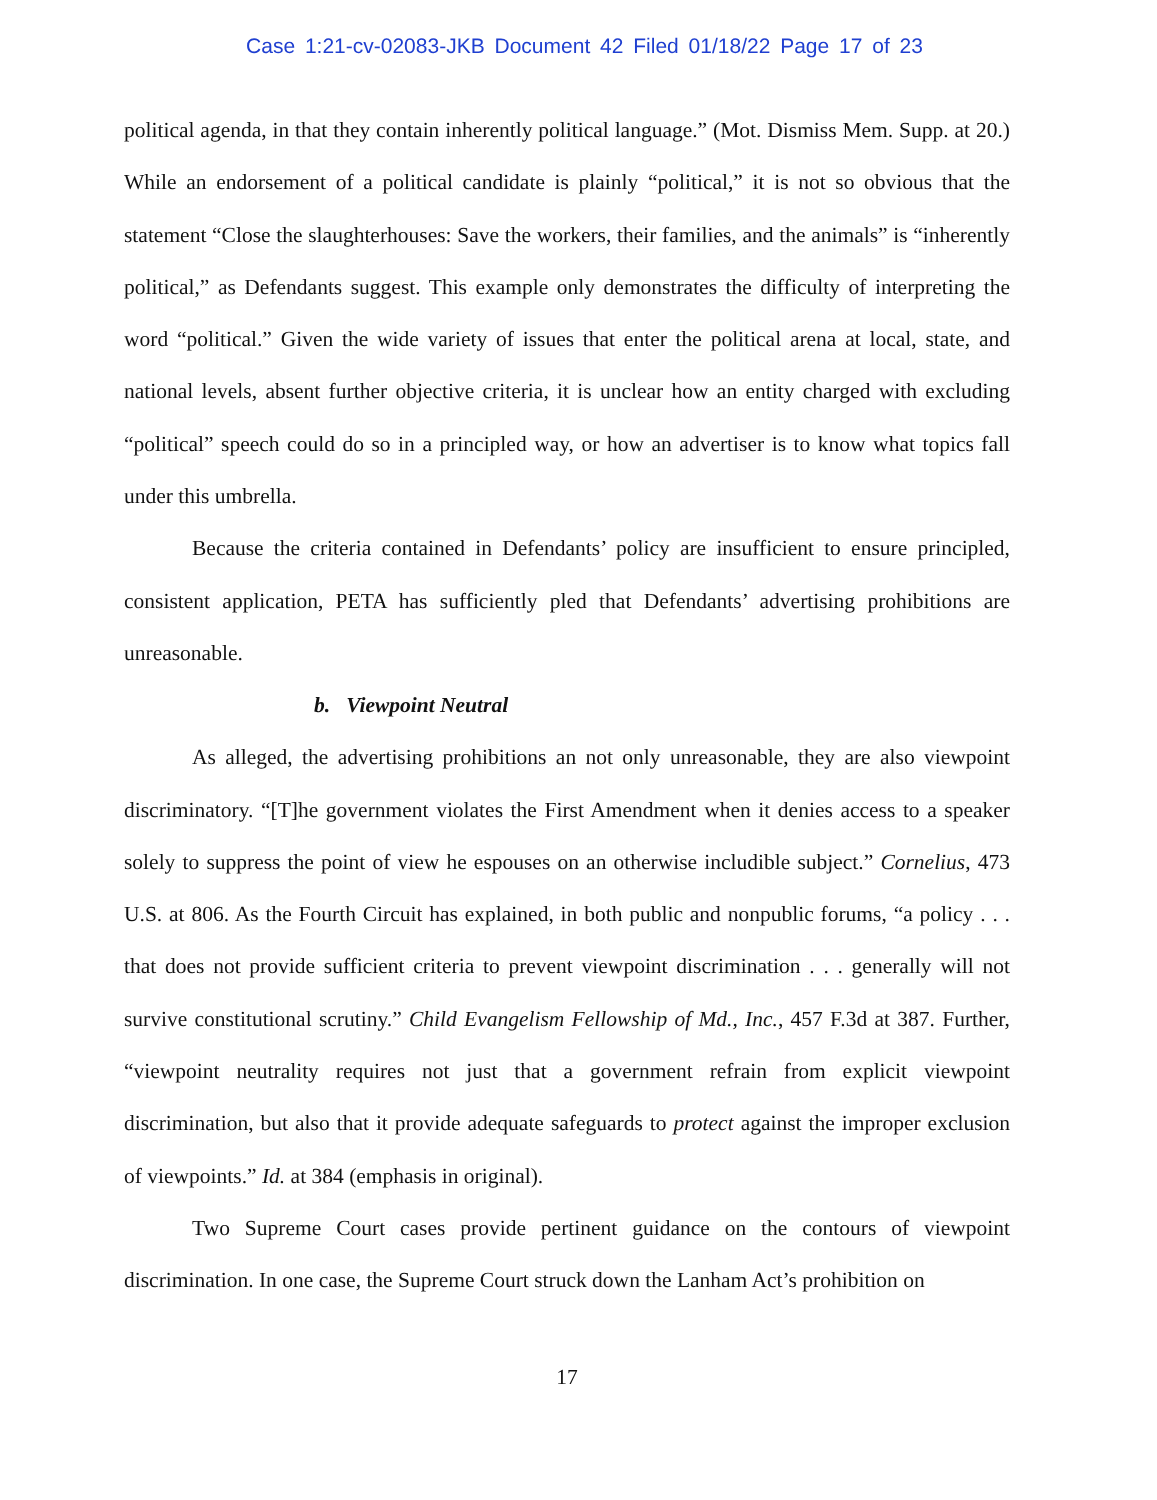Case 1:21-cv-02083-JKB Document 42 Filed 01/18/22 Page 17 of 23
political agenda, in that they contain inherently political language.” (Mot. Dismiss Mem. Supp. at 20.) While an endorsement of a political candidate is plainly “political,” it is not so obvious that the statement “Close the slaughterhouses: Save the workers, their families, and the animals” is “inherently political,” as Defendants suggest. This example only demonstrates the difficulty of interpreting the word “political.” Given the wide variety of issues that enter the political arena at local, state, and national levels, absent further objective criteria, it is unclear how an entity charged with excluding “political” speech could do so in a principled way, or how an advertiser is to know what topics fall under this umbrella.
Because the criteria contained in Defendants’ policy are insufficient to ensure principled, consistent application, PETA has sufficiently pled that Defendants’ advertising prohibitions are unreasonable.
b. Viewpoint Neutral
As alleged, the advertising prohibitions an not only unreasonable, they are also viewpoint discriminatory. “[T]he government violates the First Amendment when it denies access to a speaker solely to suppress the point of view he espouses on an otherwise includible subject.” Cornelius, 473 U.S. at 806. As the Fourth Circuit has explained, in both public and nonpublic forums, “a policy . . . that does not provide sufficient criteria to prevent viewpoint discrimination . . . generally will not survive constitutional scrutiny.” Child Evangelism Fellowship of Md., Inc., 457 F.3d at 387. Further, “viewpoint neutrality requires not just that a government refrain from explicit viewpoint discrimination, but also that it provide adequate safeguards to protect against the improper exclusion of viewpoints.” Id. at 384 (emphasis in original).
Two Supreme Court cases provide pertinent guidance on the contours of viewpoint discrimination. In one case, the Supreme Court struck down the Lanham Act’s prohibition on
17